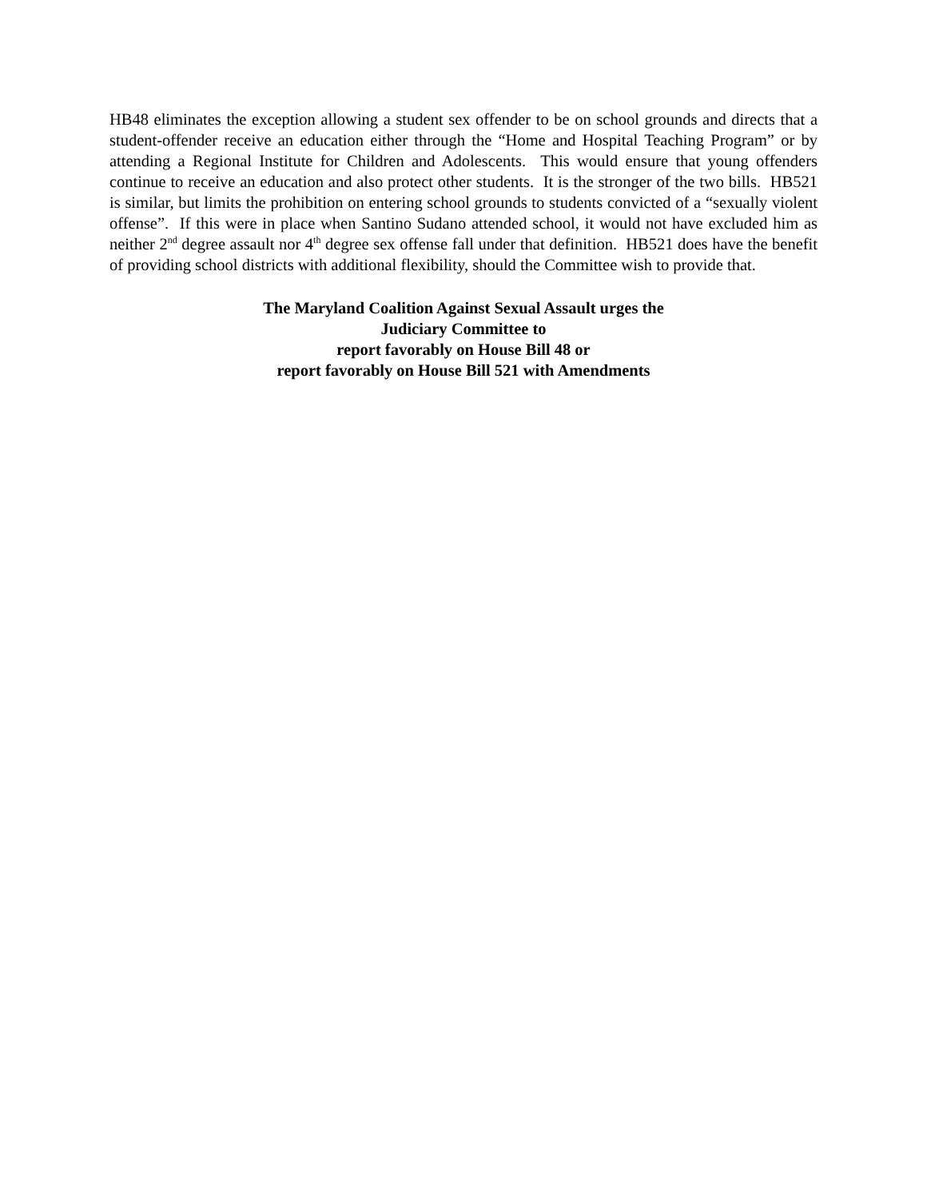HB48 eliminates the exception allowing a student sex offender to be on school grounds and directs that a student-offender receive an education either through the “Home and Hospital Teaching Program” or by attending a Regional Institute for Children and Adolescents. This would ensure that young offenders continue to receive an education and also protect other students. It is the stronger of the two bills. HB521 is similar, but limits the prohibition on entering school grounds to students convicted of a “sexually violent offense”. If this were in place when Santino Sudano attended school, it would not have excluded him as neither 2<sup>nd</sup> degree assault nor 4<sup>th</sup> degree sex offense fall under that definition. HB521 does have the benefit of providing school districts with additional flexibility, should the Committee wish to provide that.
The Maryland Coalition Against Sexual Assault urges the
Judiciary Committee to
report favorably on House Bill 48 or
report favorably on House Bill 521 with Amendments